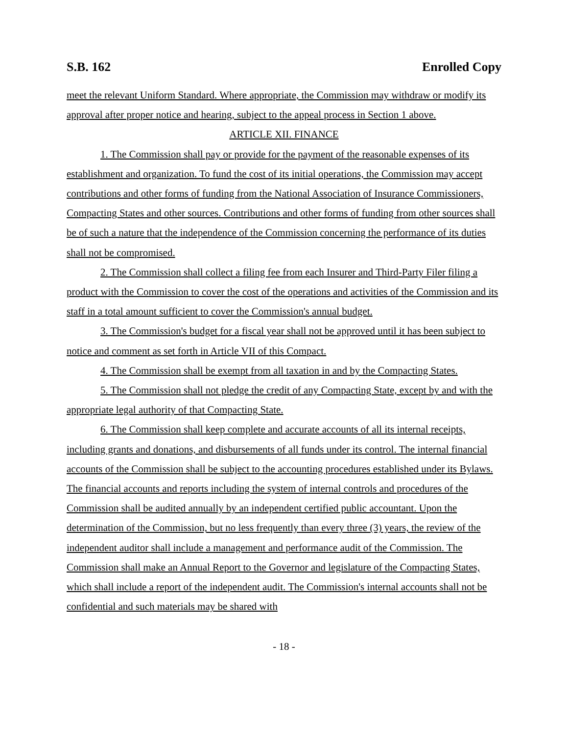S.B. 162 Enrolled Copy
meet the relevant Uniform Standard. Where appropriate, the Commission may withdraw or modify its approval after proper notice and hearing, subject to the appeal process in Section 1 above.
ARTICLE XII. FINANCE
1. The Commission shall pay or provide for the payment of the reasonable expenses of its establishment and organization. To fund the cost of its initial operations, the Commission may accept contributions and other forms of funding from the National Association of Insurance Commissioners, Compacting States and other sources. Contributions and other forms of funding from other sources shall be of such a nature that the independence of the Commission concerning the performance of its duties shall not be compromised.
2. The Commission shall collect a filing fee from each Insurer and Third-Party Filer filing a product with the Commission to cover the cost of the operations and activities of the Commission and its staff in a total amount sufficient to cover the Commission's annual budget.
3. The Commission's budget for a fiscal year shall not be approved until it has been subject to notice and comment as set forth in Article VII of this Compact.
4. The Commission shall be exempt from all taxation in and by the Compacting States.
5. The Commission shall not pledge the credit of any Compacting State, except by and with the appropriate legal authority of that Compacting State.
6. The Commission shall keep complete and accurate accounts of all its internal receipts, including grants and donations, and disbursements of all funds under its control. The internal financial accounts of the Commission shall be subject to the accounting procedures established under its Bylaws. The financial accounts and reports including the system of internal controls and procedures of the Commission shall be audited annually by an independent certified public accountant. Upon the determination of the Commission, but no less frequently than every three (3) years, the review of the independent auditor shall include a management and performance audit of the Commission. The Commission shall make an Annual Report to the Governor and legislature of the Compacting States, which shall include a report of the independent audit. The Commission's internal accounts shall not be confidential and such materials may be shared with
- 18 -